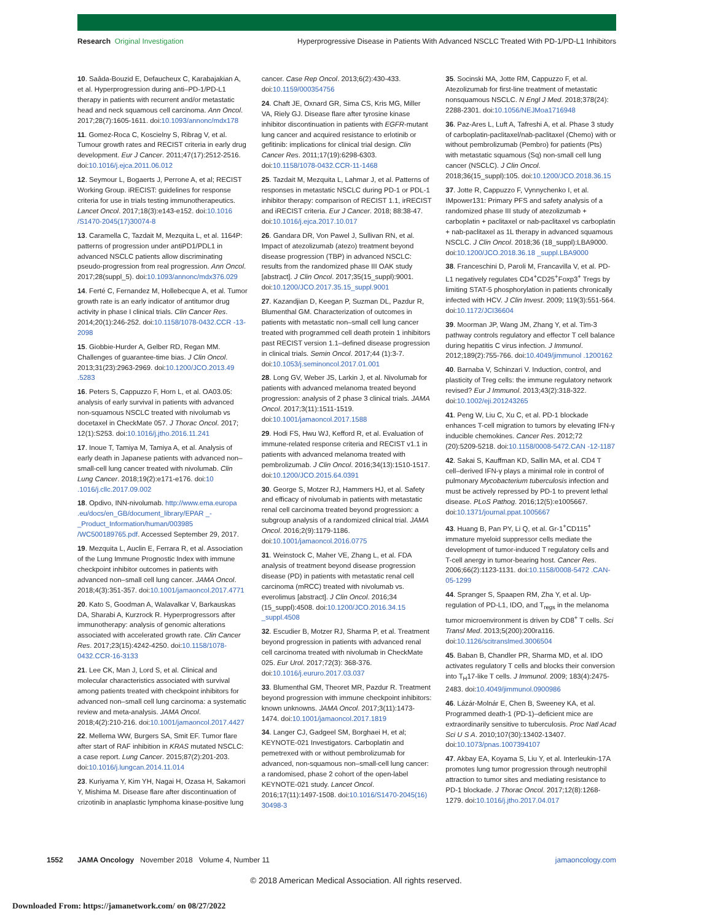Research Original Investigation Hyperprogressive Disease in Patients With Advanced NSCLC Treated With PD-1/PD-L1 Inhibitors
10. Saâda-Bouzid E, Defaucheux C, Karabajakian A, et al. Hyperprogression during anti–PD-1/PD-L1 therapy in patients with recurrent and/or metastatic head and neck squamous cell carcinoma. Ann Oncol. 2017;28(7):1605-1611. doi:10.1093/annonc/mdx178
11. Gomez-Roca C, Koscielny S, Ribrag V, et al. Tumour growth rates and RECIST criteria in early drug development. Eur J Cancer. 2011;47(17):2512-2516. doi:10.1016/j.ejca.2011.06.012
12. Seymour L, Bogaerts J, Perrone A, et al; RECIST Working Group. iRECIST: guidelines for response criteria for use in trials testing immunotherapeutics. Lancet Oncol. 2017;18(3):e143-e152. doi:10.1016 /S1470-2045(17)30074-8
13. Caramella C, Tazdait M, Mezquita L, et al. 1164P: patterns of progression under antiPD1/PDL1 in advanced NSCLC patients allow discriminating pseudo-progression from real progression. Ann Oncol. 2017;28(suppl_5). doi:10.1093/annonc/mdx376.029
14. Ferté C, Fernandez M, Hollebecque A, et al. Tumor growth rate is an early indicator of antitumor drug activity in phase I clinical trials. Clin Cancer Res. 2014;20(1):246-252. doi:10.1158/1078-0432.CCR -13-2098
15. Giobbie-Hurder A, Gelber RD, Regan MM. Challenges of guarantee-time bias. J Clin Oncol. 2013;31(23):2963-2969. doi:10.1200/JCO.2013.49 .5283
16. Peters S, Cappuzzo F, Horn L, et al. OA03.05: analysis of early survival in patients with advanced non-squamous NSCLC treated with nivolumab vs docetaxel in CheckMate 057. J Thorac Oncol. 2017; 12(1):S253. doi:10.1016/j.jtho.2016.11.241
17. Inoue T, Tamiya M, Tamiya A, et al. Analysis of early death in Japanese patients with advanced non–small-cell lung cancer treated with nivolumab. Clin Lung Cancer. 2018;19(2):e171-e176. doi:10 .1016/j.cllc.2017.09.002
18. Opdivo, INN-nivolumab. http://www.ema.europa .eu/docs/en_GB/document_library/EPAR _-_Product_Information/human/003985 /WC500189765.pdf. Accessed September 29, 2017.
19. Mezquita L, Auclin E, Ferrara R, et al. Association of the Lung Immune Prognostic Index with immune checkpoint inhibitor outcomes in patients with advanced non–small cell lung cancer. JAMA Oncol. 2018;4(3):351-357. doi:10.1001/jamaoncol.2017.4771
20. Kato S, Goodman A, Walavalkar V, Barkauskas DA, Sharabi A, Kurzrock R. Hyperprogressors after immunotherapy: analysis of genomic alterations associated with accelerated growth rate. Clin Cancer Res. 2017;23(15):4242-4250. doi:10.1158/1078-0432.CCR-16-3133
21. Lee CK, Man J, Lord S, et al. Clinical and molecular characteristics associated with survival among patients treated with checkpoint inhibitors for advanced non–small cell lung carcinoma: a systematic review and meta-analysis. JAMA Oncol. 2018;4(2):210-216. doi:10.1001/jamaoncol.2017.4427
22. Mellema WW, Burgers SA, Smit EF. Tumor flare after start of RAF inhibition in KRAS mutated NSCLC: a case report. Lung Cancer. 2015;87(2):201-203. doi:10.1016/j.lungcan.2014.11.014
23. Kuriyama Y, Kim YH, Nagai H, Ozasa H, Sakamori Y, Mishima M. Disease flare after discontinuation of crizotinib in anaplastic lymphoma kinase-positive lung cancer. Case Rep Oncol. 2013;6(2):430-433. doi:10.1159/000354756
24. Chaft JE, Oxnard GR, Sima CS, Kris MG, Miller VA, Riely GJ. Disease flare after tyrosine kinase inhibitor discontinuation in patients with EGFR-mutant lung cancer and acquired resistance to erlotinib or gefitinib: implications for clinical trial design. Clin Cancer Res. 2011;17(19):6298-6303. doi:10.1158/1078-0432.CCR-11-1468
25. Tazdait M, Mezquita L, Lahmar J, et al. Patterns of responses in metastatic NSCLC during PD-1 or PDL-1 inhibitor therapy: comparison of RECIST 1.1, irRECIST and iRECIST criteria. Eur J Cancer. 2018; 88:38-47. doi:10.1016/j.ejca.2017.10.017
26. Gandara DR, Von Pawel J, Sullivan RN, et al. Impact of atezolizumab (atezo) treatment beyond disease progression (TBP) in advanced NSCLC: results from the randomized phase III OAK study [abstract]. J Clin Oncol. 2017;35(15_suppl):9001. doi:10.1200/JCO.2017.35.15_suppl.9001
27. Kazandjian D, Keegan P, Suzman DL, Pazdur R, Blumenthal GM. Characterization of outcomes in patients with metastatic non–small cell lung cancer treated with programmed cell death protein 1 inhibitors past RECIST version 1.1–defined disease progression in clinical trials. Semin Oncol. 2017;44 (1):3-7. doi:10.1053/j.seminoncol.2017.01.001
28. Long GV, Weber JS, Larkin J, et al. Nivolumab for patients with advanced melanoma treated beyond progression: analysis of 2 phase 3 clinical trials. JAMA Oncol. 2017;3(11):1511-1519. doi:10.1001/jamaoncol.2017.1588
29. Hodi FS, Hwu WJ, Kefford R, et al. Evaluation of immune-related response criteria and RECIST v1.1 in patients with advanced melanoma treated with pembrolizumab. J Clin Oncol. 2016;34(13):1510-1517. doi:10.1200/JCO.2015.64.0391
30. George S, Motzer RJ, Hammers HJ, et al. Safety and efficacy of nivolumab in patients with metastatic renal cell carcinoma treated beyond progression: a subgroup analysis of a randomized clinical trial. JAMA Oncol. 2016;2(9):1179-1186. doi:10.1001/jamaoncol.2016.0775
31. Weinstock C, Maher VE, Zhang L, et al. FDA analysis of treatment beyond disease progression disease (PD) in patients with metastatic renal cell carcinoma (mRCC) treated with nivolumab vs. everolimus [abstract]. J Clin Oncol. 2016;34 (15_suppl):4508. doi:10.1200/JCO.2016.34.15 _suppl.4508
32. Escudier B, Motzer RJ, Sharma P, et al. Treatment beyond progression in patients with advanced renal cell carcinoma treated with nivolumab in CheckMate 025. Eur Urol. 2017;72(3): 368-376. doi:10.1016/j.eururo.2017.03.037
33. Blumenthal GM, Theoret MR, Pazdur R. Treatment beyond progression with immune checkpoint inhibitors: known unknowns. JAMA Oncol. 2017;3(11):1473-1474. doi:10.1001/jamaoncol.2017.1819
34. Langer CJ, Gadgeel SM, Borghaei H, et al; KEYNOTE-021 Investigators. Carboplatin and pemetrexed with or without pembrolizumab for advanced, non-squamous non–small-cell lung cancer: a randomised, phase 2 cohort of the open-label KEYNOTE-021 study. Lancet Oncol. 2016;17(11):1497-1508. doi:10.1016/S1470-2045(16) 30498-3
35. Socinski MA, Jotte RM, Cappuzzo F, et al. Atezolizumab for first-line treatment of metastatic nonsquamous NSCLC. N Engl J Med. 2018;378(24): 2288-2301. doi:10.1056/NEJMoa1716948
36. Paz-Ares L, Luft A, Tafreshi A, et al. Phase 3 study of carboplatin-paclitaxel/nab-paclitaxel (Chemo) with or without pembrolizumab (Pembro) for patients (Pts) with metastatic squamous (Sq) non-small cell lung cancer (NSCLC). J Clin Oncol. 2018;36(15_suppl):105. doi:10.1200/JCO.2018.36.15
37. Jotte R, Cappuzzo F, Vynnychenko I, et al. IMpower131: Primary PFS and safety analysis of a randomized phase III study of atezolizumab + carboplatin + paclitaxel or nab-paclitaxel vs carboplatin + nab-paclitaxel as 1L therapy in advanced squamous NSCLC. J Clin Oncol. 2018;36 (18_suppl):LBA9000. doi:10.1200/JCO.2018.36.18 _suppl.LBA9000
38. Franceschini D, Paroli M, Francavilla V, et al. PD-L1 negatively regulates CD4<sup>+</sup>CD25<sup>+</sup>Foxp3<sup>+</sup> Tregs by limiting STAT-5 phosphorylation in patients chronically infected with HCV. J Clin Invest. 2009; 119(3):551-564. doi:10.1172/JCI36604
39. Moorman JP, Wang JM, Zhang Y, et al. Tim-3 pathway controls regulatory and effector T cell balance during hepatitis C virus infection. J Immunol. 2012;189(2):755-766. doi:10.4049/jimmunol .1200162
40. Barnaba V, Schinzari V. Induction, control, and plasticity of Treg cells: the immune regulatory network revised? Eur J Immunol. 2013;43(2):318-322. doi:10.1002/eji.201243265
41. Peng W, Liu C, Xu C, et al. PD-1 blockade enhances T-cell migration to tumors by elevating IFN-γ inducible chemokines. Cancer Res. 2012;72 (20):5209-5218. doi:10.1158/0008-5472.CAN -12-1187
42. Sakai S, Kauffman KD, Sallin MA, et al. CD4 T cell–derived IFN-γ plays a minimal role in control of pulmonary Mycobacterium tuberculosis infection and must be actively repressed by PD-1 to prevent lethal disease. PLoS Pathog. 2016;12(5):e1005667. doi:10.1371/journal.ppat.1005667
43. Huang B, Pan PY, Li Q, et al. Gr-1<sup>+</sup>CD115<sup>+</sup> immature myeloid suppressor cells mediate the development of tumor-induced T regulatory cells and T-cell anergy in tumor-bearing host. Cancer Res. 2006;66(2):1123-1131. doi:10.1158/0008-5472 .CAN-05-1299
44. Spranger S, Spaapen RM, Zha Y, et al. Up-regulation of PD-L1, IDO, and T<sub>regs</sub> in the melanoma tumor microenvironment is driven by CD8<sup>+</sup> T cells. Sci Transl Med. 2013;5(200):200ra116. doi:10.1126/scitranslmed.3006504
45. Baban B, Chandler PR, Sharma MD, et al. IDO activates regulatory T cells and blocks their conversion into T<sub>H</sub>17-like T cells. J Immunol. 2009; 183(4):2475-2483. doi:10.4049/jimmunol.0900986
46. Lázár-Molnár E, Chen B, Sweeney KA, et al. Programmed death-1 (PD-1)–deficient mice are extraordinarily sensitive to tuberculosis. Proc Natl Acad Sci U S A. 2010;107(30):13402-13407. doi:10.1073/pnas.1007394107
47. Akbay EA, Koyama S, Liu Y, et al. Interleukin-17A promotes lung tumor progression through neutrophil attraction to tumor sites and mediating resistance to PD-1 blockade. J Thorac Oncol. 2017;12(8):1268-1279. doi:10.1016/j.jtho.2017.04.017
1552 JAMA Oncology November 2018 Volume 4, Number 11 jamaoncology.com
© 2018 American Medical Association. All rights reserved.
Downloaded From: https://jamanetwork.com/ on 08/27/2022